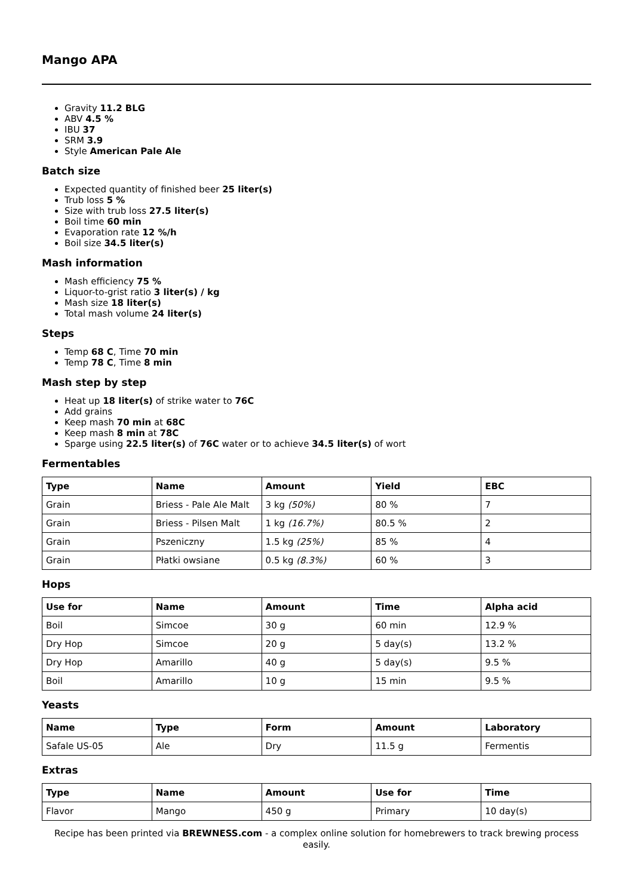Mango APA
Gravity 11.2 BLG
ABV 4.5 %
IBU 37
SRM 3.9
Style American Pale Ale
Batch size
Expected quantity of finished beer 25 liter(s)
Trub loss 5 %
Size with trub loss 27.5 liter(s)
Boil time 60 min
Evaporation rate 12 %/h
Boil size 34.5 liter(s)
Mash information
Mash efficiency 75 %
Liquor-to-grist ratio 3 liter(s) / kg
Mash size 18 liter(s)
Total mash volume 24 liter(s)
Steps
Temp 68 C, Time 70 min
Temp 78 C, Time 8 min
Mash step by step
Heat up 18 liter(s) of strike water to 76C
Add grains
Keep mash 70 min at 68C
Keep mash 8 min at 78C
Sparge using 22.5 liter(s) of 76C water or to achieve 34.5 liter(s) of wort
Fermentables
| Type | Name | Amount | Yield | EBC |
| --- | --- | --- | --- | --- |
| Grain | Briess - Pale Ale Malt | 3 kg (50%) | 80 % | 7 |
| Grain | Briess - Pilsen Malt | 1 kg (16.7%) | 80.5 % | 2 |
| Grain | Pszeniczny | 1.5 kg (25%) | 85 % | 4 |
| Grain | Płatki owsiane | 0.5 kg (8.3%) | 60 % | 3 |
Hops
| Use for | Name | Amount | Time | Alpha acid |
| --- | --- | --- | --- | --- |
| Boil | Simcoe | 30 g | 60 min | 12.9 % |
| Dry Hop | Simcoe | 20 g | 5 day(s) | 13.2 % |
| Dry Hop | Amarillo | 40 g | 5 day(s) | 9.5 % |
| Boil | Amarillo | 10 g | 15 min | 9.5 % |
Yeasts
| Name | Type | Form | Amount | Laboratory |
| --- | --- | --- | --- | --- |
| Safale US-05 | Ale | Dry | 11.5 g | Fermentis |
Extras
| Type | Name | Amount | Use for | Time |
| --- | --- | --- | --- | --- |
| Flavor | Mango | 450 g | Primary | 10 day(s) |
Recipe has been printed via BREWNESS.com - a complex online solution for homebrewers to track brewing process easily.